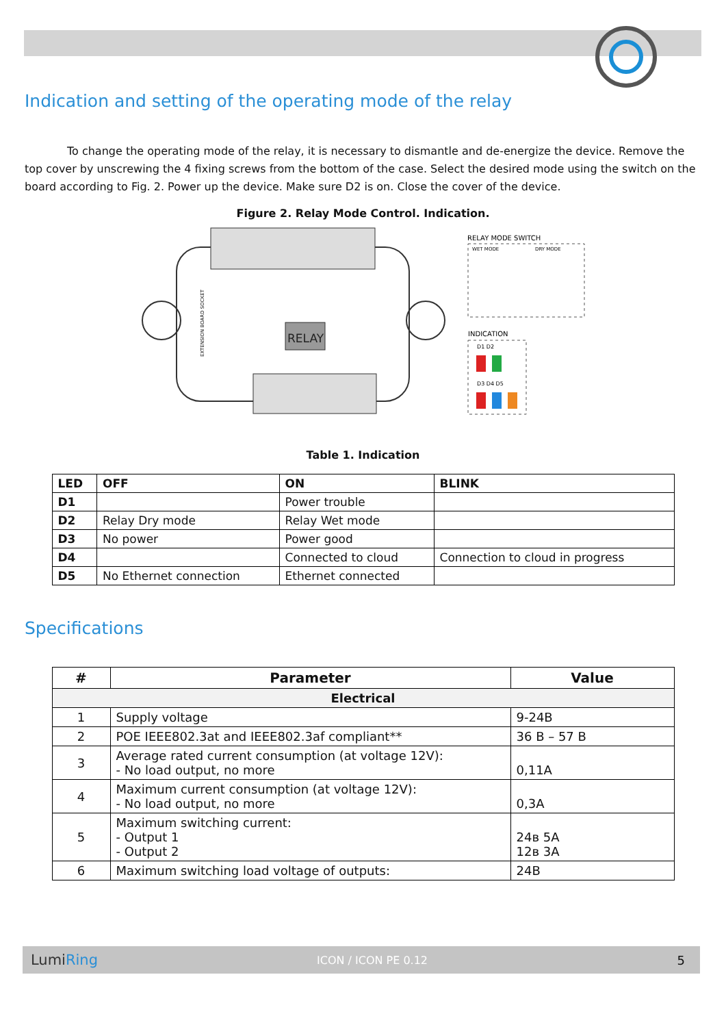Indication and setting of the operating mode of the relay
To change the operating mode of the relay, it is necessary to dismantle and de-energize the device. Remove the top cover by unscrewing the 4 fixing screws from the bottom of the case. Select the desired mode using the switch on the board according to Fig. 2. Power up the device. Make sure D2 is on. Close the cover of the device.
Figure 2. Relay Mode Control. Indication.
RELAY
EXTENSION BOARD SOCKET
RELAY MODE SWITCH
WET MODE
DRY MODE
INDICATION
D1 D2
D3 D4 D5
Table 1. Indication
| LED | OFF | ON | BLINK |
| --- | --- | --- | --- |
| D1 | | Power trouble | |
| D2 | Relay Dry mode | Relay Wet mode | |
| D3 | No power | Power good | |
| D4 | | Connected to cloud | Connection to cloud in progress |
| D5 | No Ethernet connection | Ethernet connected | |
Specifications
| # | Parameter | Value |
| --- | --- | --- |
| Electrical | | |
| 1 | Supply voltage | 9-24В |
| 2 | POE IEEE802.3at and IEEE802.3af compliant** | 36 В – 57 В |
| 3 | Average rated current consumption (at voltage 12V): - No load output, no more | 0,11A |
| 4 | Maximum current consumption (at voltage 12V): - No load output, no more | 0,3A |
| 5 | Maximum switching current: - Output 1 - Output 2 | 24в 5A 12в 3A |
| 6 | Maximum switching load voltage of outputs: | 24В |
LumiRing ICON / ICON PE 0.12 5